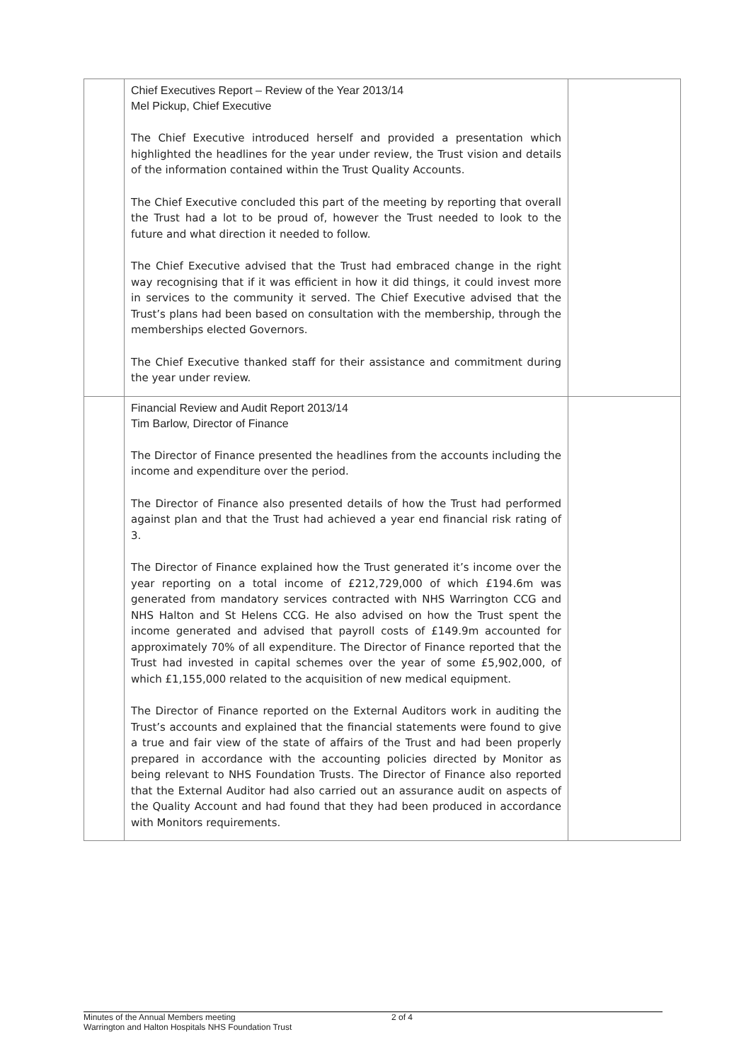| | Chief Executives Report – Review of the Year 2013/14 Mel Pickup, Chief Executive The Chief Executive introduced herself and provided a presentation which highlighted the headlines for the year under review, the Trust vision and details of the information contained within the Trust Quality Accounts. The Chief Executive concluded this part of the meeting by reporting that overall the Trust had a lot to be proud of, however the Trust needed to look to the future and what direction it needed to follow. The Chief Executive advised that the Trust had embraced change in the right way recognising that if it was efficient in how it did things, it could invest more in services to the community it served. The Chief Executive advised that the Trust’s plans had been based on consultation with the membership, through the memberships elected Governors. The Chief Executive thanked staff for their assistance and commitment during the year under review. | |
| | Financial Review and Audit Report 2013/14 Tim Barlow, Director of Finance The Director of Finance presented the headlines from the accounts including the income and expenditure over the period. The Director of Finance also presented details of how the Trust had performed against plan and that the Trust had achieved a year end financial risk rating of 3. The Director of Finance explained how the Trust generated it’s income over the year reporting on a total income of £212,729,000 of which £194.6m was generated from mandatory services contracted with NHS Warrington CCG and NHS Halton and St Helens CCG. He also advised on how the Trust spent the income generated and advised that payroll costs of £149.9m accounted for approximately 70% of all expenditure. The Director of Finance reported that the Trust had invested in capital schemes over the year of some £5,902,000, of which £1,155,000 related to the acquisition of new medical equipment. The Director of Finance reported on the External Auditors work in auditing the Trust’s accounts and explained that the financial statements were found to give a true and fair view of the state of affairs of the Trust and had been properly prepared in accordance with the accounting policies directed by Monitor as being relevant to NHS Foundation Trusts. The Director of Finance also reported that the External Auditor had also carried out an assurance audit on aspects of the Quality Account and had found that they had been produced in accordance with Monitors requirements. | |
Minutes of the Annual Members meeting
Warrington and Halton Hospitals NHS Foundation Trust
2 of 4